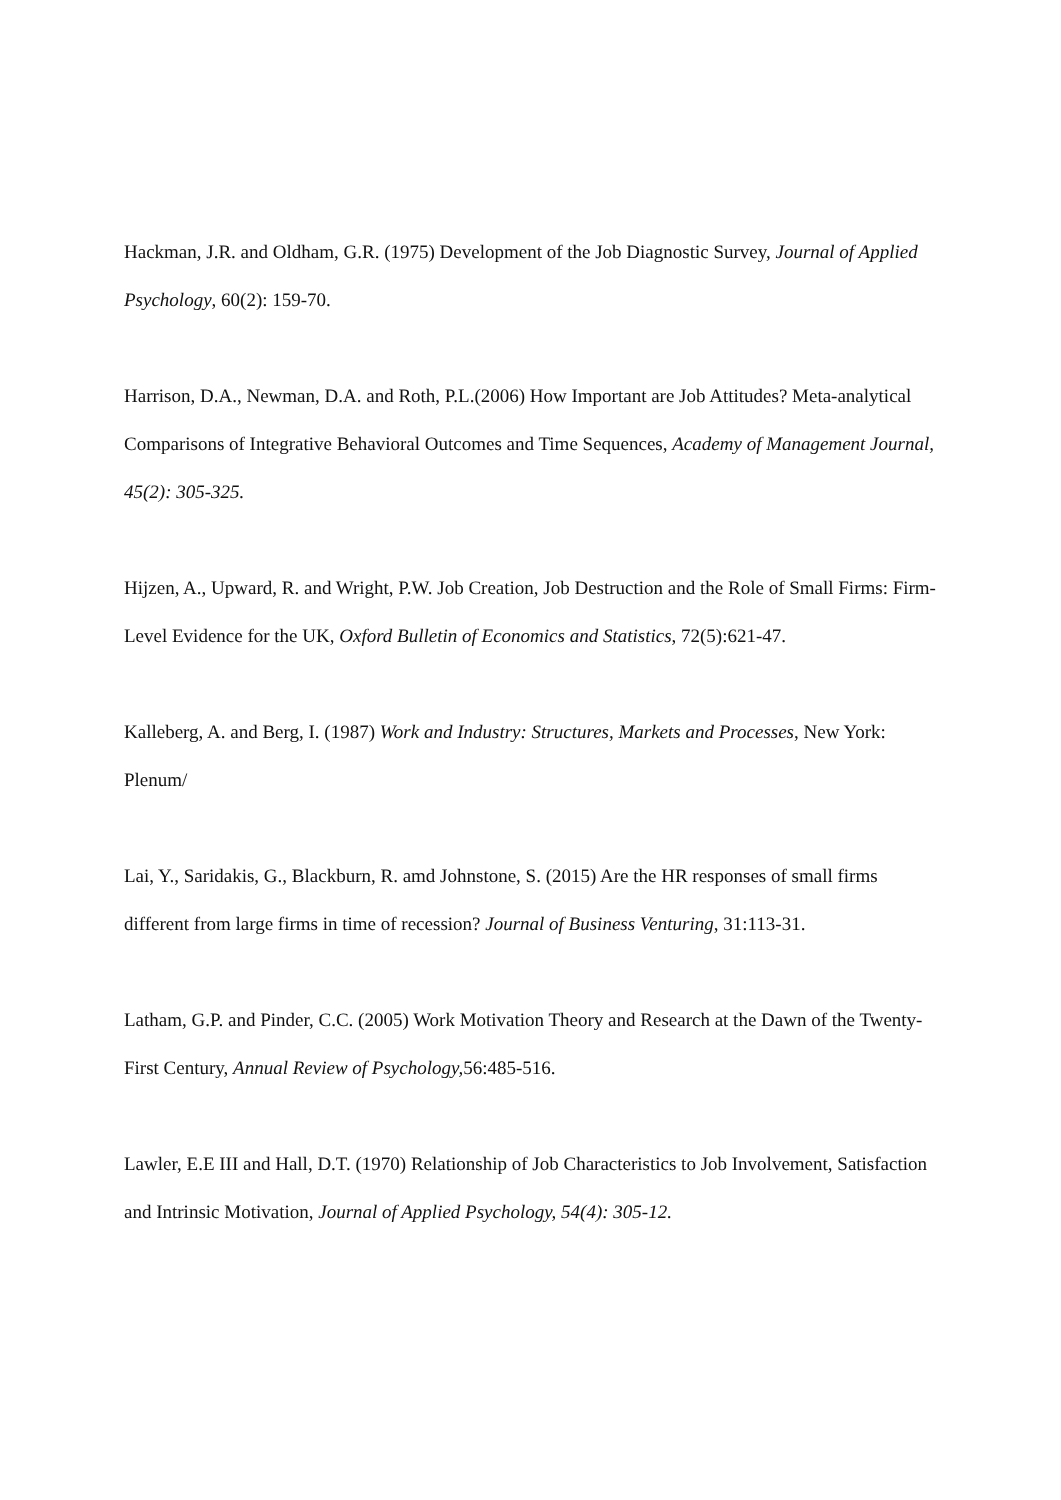Hackman, J.R. and Oldham, G.R. (1975) Development of the Job Diagnostic Survey, Journal of Applied Psychology, 60(2): 159-70.
Harrison, D.A., Newman, D.A. and Roth, P.L.(2006) How Important are Job Attitudes? Meta-analytical Comparisons of Integrative Behavioral Outcomes and Time Sequences, Academy of Management Journal, 45(2): 305-325.
Hijzen, A., Upward, R. and Wright, P.W. Job Creation, Job Destruction and the Role of Small Firms: Firm-Level Evidence for the UK, Oxford Bulletin of Economics and Statistics, 72(5):621-47.
Kalleberg, A. and Berg, I. (1987) Work and Industry: Structures, Markets and Processes, New York: Plenum/
Lai, Y., Saridakis, G., Blackburn, R. amd Johnstone, S. (2015) Are the HR responses of small firms different from large firms in time of recession? Journal of Business Venturing, 31:113-31.
Latham, G.P. and Pinder, C.C. (2005) Work Motivation Theory and Research at the Dawn of the Twenty-First Century, Annual Review of Psychology, 56:485-516.
Lawler, E.E III and Hall, D.T. (1970) Relationship of Job Characteristics to Job Involvement, Satisfaction and Intrinsic Motivation, Journal of Applied Psychology, 54(4): 305-12.